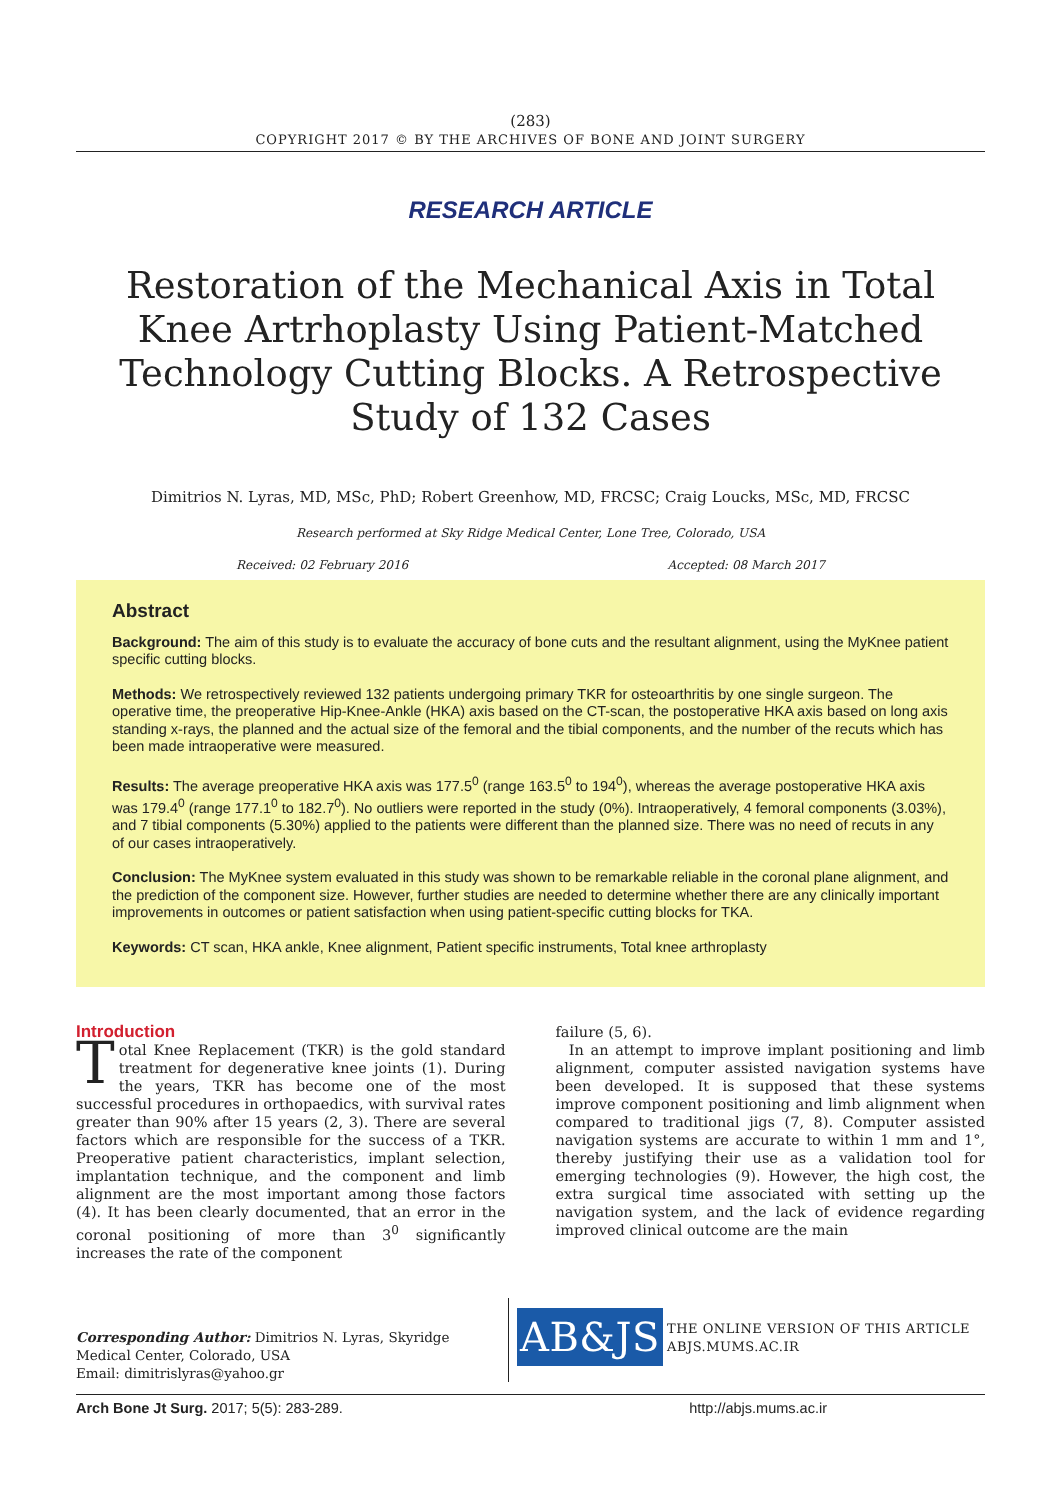(283)
COPYRIGHT 2017 © BY THE ARCHIVES OF BONE AND JOINT SURGERY
RESEARCH ARTICLE
Restoration of the Mechanical Axis in Total Knee Artrhoplasty Using Patient-Matched Technology Cutting Blocks. A Retrospective Study of 132 Cases
Dimitrios N. Lyras, MD, MSc, PhD; Robert Greenhow, MD, FRCSC; Craig Loucks, MSc, MD, FRCSC
Research performed at Sky Ridge Medical Center, Lone Tree, Colorado, USA
Received: 02 February 2016 Accepted: 08 March 2017
Abstract
Background: The aim of this study is to evaluate the accuracy of bone cuts and the resultant alignment, using the MyKnee patient specific cutting blocks.
Methods: We retrospectively reviewed 132 patients undergoing primary TKR for osteoarthritis by one single surgeon. The operative time, the preoperative Hip-Knee-Ankle (HKA) axis based on the CT-scan, the postoperative HKA axis based on long axis standing x-rays, the planned and the actual size of the femoral and the tibial components, and the number of the recuts which has been made intraoperative were measured.
Results: The average preoperative HKA axis was 177.5<sup>0</sup> (range 163.5<sup>0</sup> to 194<sup>0</sup>), whereas the average postoperative HKA axis was 179.4<sup>0</sup> (range 177.1<sup>0</sup> to 182.7<sup>0</sup>). No outliers were reported in the study (0%). Intraoperatively, 4 femoral components (3.03%), and 7 tibial components (5.30%) applied to the patients were different than the planned size. There was no need of recuts in any of our cases intraoperatively.
Conclusion: The MyKnee system evaluated in this study was shown to be remarkable reliable in the coronal plane alignment, and the prediction of the component size. However, further studies are needed to determine whether there are any clinically important improvements in outcomes or patient satisfaction when using patient-specific cutting blocks for TKA.
Keywords: CT scan, HKA ankle, Knee alignment, Patient specific instruments, Total knee arthroplasty
Introduction
Total Knee Replacement (TKR) is the gold standard treatment for degenerative knee joints (1). During the years, TKR has become one of the most successful procedures in orthopaedics, with survival rates greater than 90% after 15 years (2, 3). There are several factors which are responsible for the success of a TKR. Preoperative patient characteristics, implant selection, implantation technique, and the component and limb alignment are the most important among those factors (4). It has been clearly documented, that an error in the coronal positioning of more than 3<sup>0</sup> significantly increases the rate of the component
failure (5, 6).
In an attempt to improve implant positioning and limb alignment, computer assisted navigation systems have been developed. It is supposed that these systems improve component positioning and limb alignment when compared to traditional jigs (7, 8). Computer assisted navigation systems are accurate to within 1 mm and 1°, thereby justifying their use as a validation tool for emerging technologies (9). However, the high cost, the extra surgical time associated with setting up the navigation system, and the lack of evidence regarding improved clinical outcome are the main
Corresponding Author: Dimitrios N. Lyras, Skyridge Medical Center, Colorado, USA
Email: dimitrislyras@yahoo.gr
AB&JS
THE ONLINE VERSION OF THIS ARTICLE
ABJS.MUMS.AC.IR
Arch Bone Jt Surg. 2017; 5(5): 283-289. http://abjs.mums.ac.ir